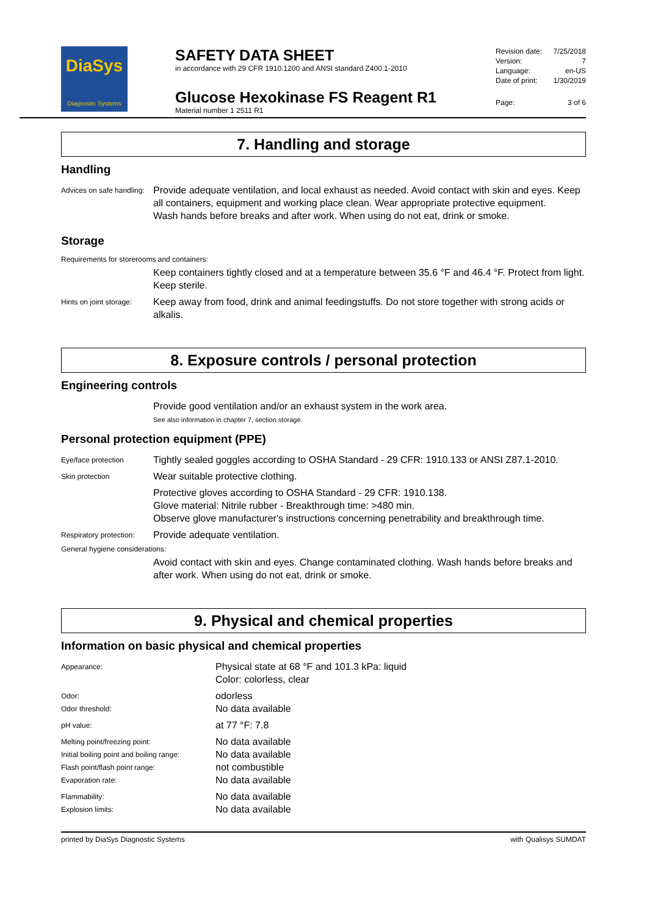DiaSys
Diagnostic Systems
SAFETY DATA SHEET
in accordance with 29 CFR 1910.1200 and ANSI standard Z400.1-2010
Glucose Hexokinase FS Reagent R1
Material number 1 2511 R1
Revision date: 7/25/2018
Version: 7
Language: en-US
Date of print: 1/30/2019
Page: 3 of 6
7. Handling and storage
Handling
Advices on safe handling:
Provide adequate ventilation, and local exhaust as needed. Avoid contact with skin and eyes. Keep all containers, equipment and working place clean. Wear appropriate protective equipment.
Wash hands before breaks and after work. When using do not eat, drink or smoke.
Storage
Requirements for storerooms and containers:
Keep containers tightly closed and at a temperature between 35.6 °F and 46.4 °F. Protect from light. Keep sterile.
Hints on joint storage:
Keep away from food, drink and animal feedingstuffs. Do not store together with strong acids or alkalis.
8. Exposure controls / personal protection
Engineering controls
Provide good ventilation and/or an exhaust system in the work area.
See also information in chapter 7, section storage.
Personal protection equipment (PPE)
Eye/face protection
Tightly sealed goggles according to OSHA Standard - 29 CFR: 1910.133 or ANSI Z87.1-2010.
Skin protection
Wear suitable protective clothing.
Protective gloves according to OSHA Standard - 29 CFR: 1910.138.
Glove material: Nitrile rubber - Breakthrough time: >480 min.
Observe glove manufacturer's instructions concerning penetrability and breakthrough time.
Respiratory protection:
Provide adequate ventilation.
General hygiene considerations:
Avoid contact with skin and eyes. Change contaminated clothing. Wash hands before breaks and after work. When using do not eat, drink or smoke.
9. Physical and chemical properties
Information on basic physical and chemical properties
Appearance:
Physical state at 68 °F and 101.3 kPa: liquid
Color: colorless, clear
Odor:
odorless
Odor threshold:
No data available
pH value:
at 77 °F: 7.8
Melting point/freezing point:
No data available
Initial boiling point and boiling range:
No data available
Flash point/flash point range:
not combustible
Evaporation rate:
No data available
Flammability:
No data available
Explosion limits:
No data available
printed by DiaSys Diagnostic Systems with Qualisys SUMDAT